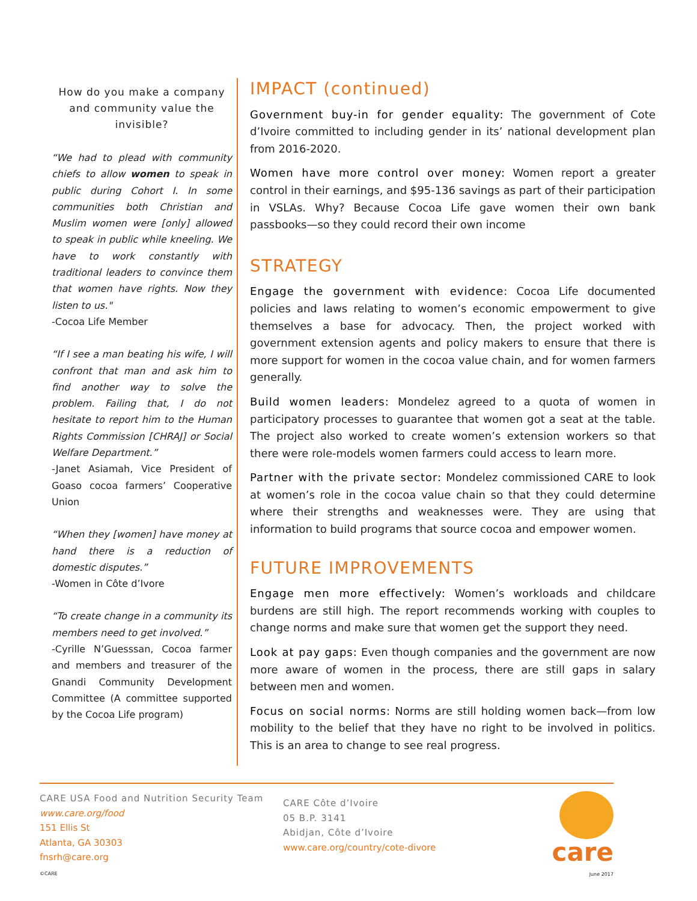How do you make a company and community value the invisible?
“We had to plead with community chiefs to allow women to speak in public during Cohort I. In some communities both Christian and Muslim women were [only] allowed to speak in public while kneeling. We have to work constantly with traditional leaders to convince them that women have rights. Now they listen to us."
-Cocoa Life Member
“If I see a man beating his wife, I will confront that man and ask him to find another way to solve the problem. Failing that, I do not hesitate to report him to the Human Rights Commission [CHRAJ] or Social Welfare Department.”
-Janet Asiamah, Vice President of Goaso cocoa farmers’ Cooperative Union
“When they [women] have money at hand there is a reduction of domestic disputes.”
-Women in Côte d’Ivore
“To create change in a community its members need to get involved.”
-Cyrille N’Guesssan, Cocoa farmer and members and treasurer of the Gnandi Community Development Committee (A committee supported by the Cocoa Life program)
IMPACT (continued)
Government buy-in for gender equality: The government of Cote d’Ivoire committed to including gender in its’ national development plan from 2016-2020.
Women have more control over money: Women report a greater control in their earnings, and $95-136 savings as part of their participation in VSLAs. Why? Because Cocoa Life gave women their own bank passbooks—so they could record their own income
STRATEGY
Engage the government with evidence: Cocoa Life documented policies and laws relating to women’s economic empowerment to give themselves a base for advocacy. Then, the project worked with government extension agents and policy makers to ensure that there is more support for women in the cocoa value chain, and for women farmers generally.
Build women leaders: Mondelez agreed to a quota of women in participatory processes to guarantee that women got a seat at the table. The project also worked to create women’s extension workers so that there were role-models women farmers could access to learn more.
Partner with the private sector: Mondelez commissioned CARE to look at women’s role in the cocoa value chain so that they could determine where their strengths and weaknesses were. They are using that information to build programs that source cocoa and empower women.
FUTURE IMPROVEMENTS
Engage men more effectively: Women’s workloads and childcare burdens are still high. The report recommends working with couples to change norms and make sure that women get the support they need.
Look at pay gaps: Even though companies and the government are now more aware of women in the process, there are still gaps in salary between men and women.
Focus on social norms: Norms are still holding women back—from low mobility to the belief that they have no right to be involved in politics. This is an area to change to see real progress.
CARE USA Food and Nutrition Security Team
www.care.org/food
151 Ellis St
Atlanta, GA 30303
fnsrh@care.org
©CARE
CARE Côte d’Ivoire
05 B.P. 3141
Abidjan, Côte d’Ivoire
www.care.org/country/cote-divore
care
June 2017